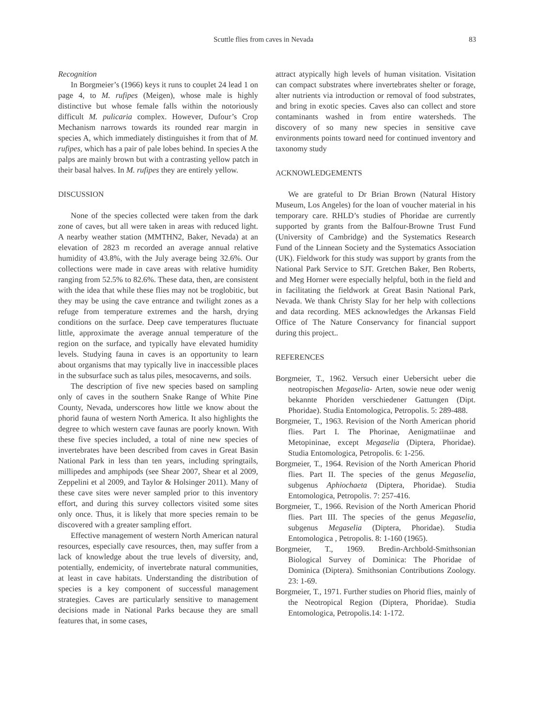Scuttle flies from caves in Nevada 83
Recognition
In Borgmeier’s (1966) keys it runs to couplet 24 lead 1 on page 4, to M. rufipes (Meigen), whose male is highly distinctive but whose female falls within the notoriously difficult M. pulicaria complex. However, Dufour’s Crop Mechanism narrows towards its rounded rear margin in species A, which immediately distinguishes it from that of M. rufipes, which has a pair of pale lobes behind. In species A the palps are mainly brown but with a contrasting yellow patch in their basal halves. In M. rufipes they are entirely yellow.
DISCUSSION
None of the species collected were taken from the dark zone of caves, but all were taken in areas with reduced light. A nearby weather station (MMTHN2, Baker, Nevada) at an elevation of 2823 m recorded an average annual relative humidity of 43.8%, with the July average being 32.6%. Our collections were made in cave areas with relative humidity ranging from 52.5% to 82.6%. These data, then, are consistent with the idea that while these flies may not be troglobitic, but they may be using the cave entrance and twilight zones as a refuge from temperature extremes and the harsh, drying conditions on the surface. Deep cave temperatures fluctuate little, approximate the average annual temperature of the region on the surface, and typically have elevated humidity levels. Studying fauna in caves is an opportunity to learn about organisms that may typically live in inaccessible places in the subsurface such as talus piles, mesocaverns, and soils.
The description of five new species based on sampling only of caves in the southern Snake Range of White Pine County, Nevada, underscores how little we know about the phorid fauna of western North America. It also highlights the degree to which western cave faunas are poorly known. With these five species included, a total of nine new species of invertebrates have been described from caves in Great Basin National Park in less than ten years, including springtails, millipedes and amphipods (see Shear 2007, Shear et al 2009, Zeppelini et al 2009, and Taylor & Holsinger 2011). Many of these cave sites were never sampled prior to this inventory effort, and during this survey collectors visited some sites only once. Thus, it is likely that more species remain to be discovered with a greater sampling effort.
Effective management of western North American natural resources, especially cave resources, then, may suffer from a lack of knowledge about the true levels of diversity, and, potentially, endemicity, of invertebrate natural communities, at least in cave habitats. Understanding the distribution of species is a key component of successful management strategies. Caves are particularly sensitive to management decisions made in National Parks because they are small features that, in some cases,
attract atypically high levels of human visitation. Visitation can compact substrates where invertebrates shelter or forage, alter nutrients via introduction or removal of food substrates, and bring in exotic species. Caves also can collect and store contaminants washed in from entire watersheds. The discovery of so many new species in sensitive cave environments points toward need for continued inventory and taxonomy study
ACKNOWLEDGEMENTS
We are grateful to Dr Brian Brown (Natural History Museum, Los Angeles) for the loan of voucher material in his temporary care. RHLD’s studies of Phoridae are currently supported by grants from the Balfour-Browne Trust Fund (University of Cambridge) and the Systematics Research Fund of the Linnean Society and the Systematics Association (UK). Fieldwork for this study was support by grants from the National Park Service to SJT. Gretchen Baker, Ben Roberts, and Meg Horner were especially helpful, both in the field and in facilitating the fieldwork at Great Basin National Park, Nevada. We thank Christy Slay for her help with collections and data recording. MES acknowledges the Arkansas Field Office of The Nature Conservancy for financial support during this project..
REFERENCES
Borgmeier, T., 1962. Versuch einer Uebersicht ueber die neotropischen Megaselia- Arten, sowie neue oder wenig bekannte Phoriden verschiedener Gattungen (Dipt. Phoridae). Studia Entomologica, Petropolis. 5: 289-488.
Borgmeier, T., 1963. Revision of the North American phorid flies. Part I. The Phorinae, Aenigmatiinae and Metopininae, except Megaselia (Diptera, Phoridae). Studia Entomologica, Petropolis. 6: 1-256.
Borgmeier, T., 1964. Revision of the North American Phorid flies. Part II. The species of the genus Megaselia, subgenus Aphiochaeta (Diptera, Phoridae). Studia Entomologica, Petropolis. 7: 257-416.
Borgmeier, T., 1966. Revision of the North American Phorid flies. Part III. The species of the genus Megaselia, subgenus Megaselia (Diptera, Phoridae). Studia Entomologica , Petropolis. 8: 1-160 (1965).
Borgmeier, T., 1969. Bredin-Archbold-Smithsonian Biological Survey of Dominica: The Phoridae of Dominica (Diptera). Smithsonian Contributions Zoology. 23: 1-69.
Borgmeier, T., 1971. Further studies on Phorid flies, mainly of the Neotropical Region (Diptera, Phoridae). Studia Entomologica, Petropolis.14: 1-172.